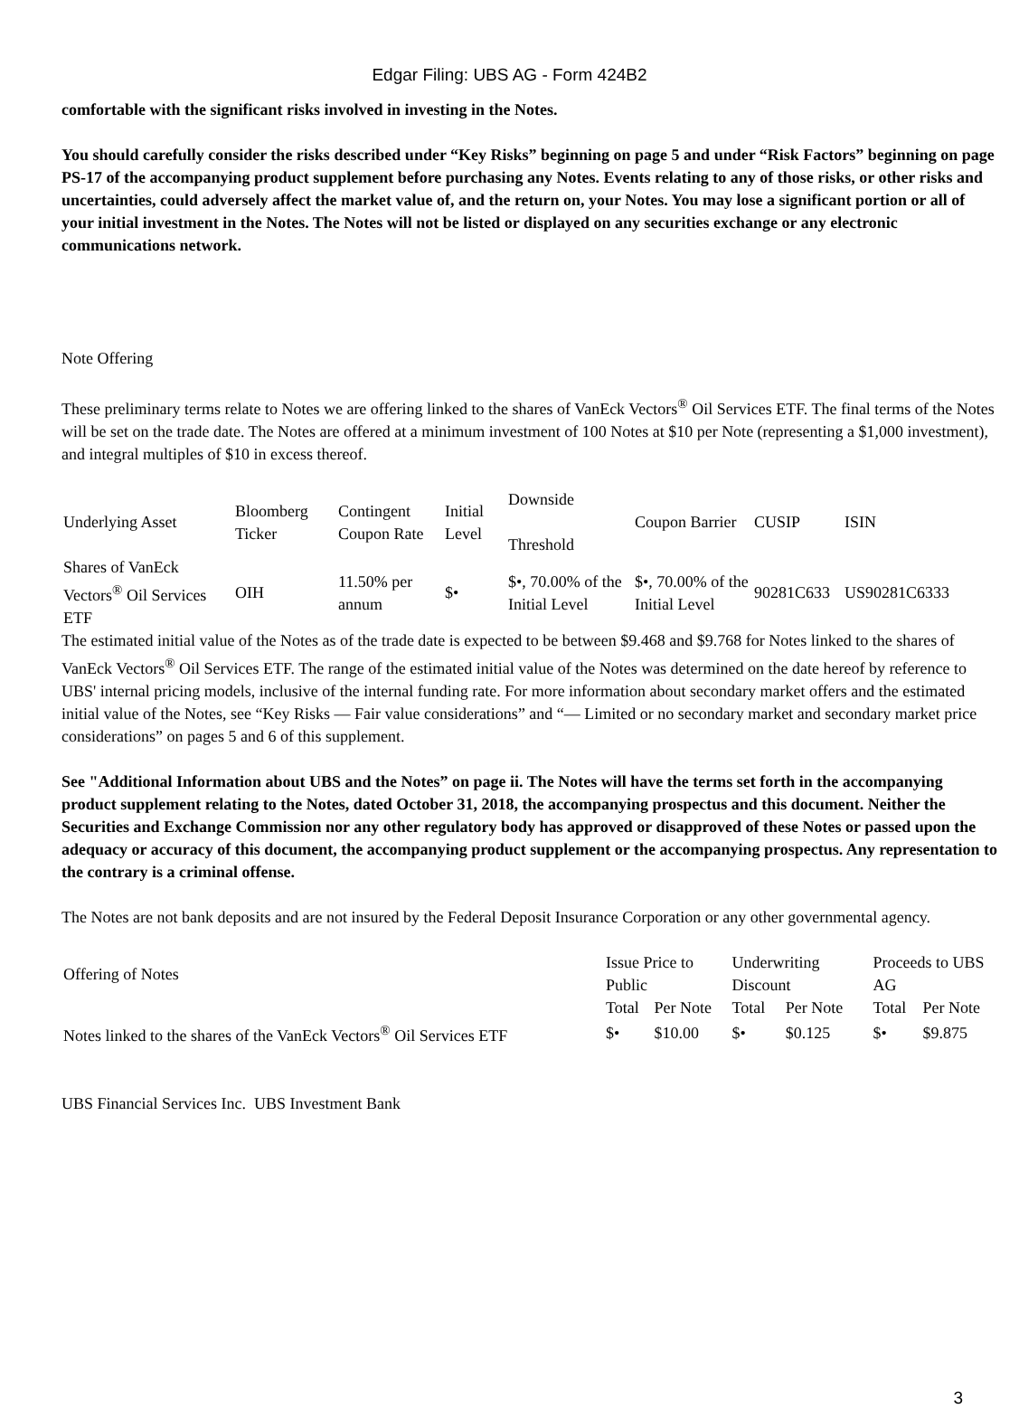Edgar Filing: UBS AG - Form 424B2
comfortable with the significant risks involved in investing in the Notes.
You should carefully consider the risks described under “Key Risks” beginning on page 5 and under “Risk Factors” beginning on page PS-17 of the accompanying product supplement before purchasing any Notes. Events relating to any of those risks, or other risks and uncertainties, could adversely affect the market value of, and the return on, your Notes. You may lose a significant portion or all of your initial investment in the Notes. The Notes will not be listed or displayed on any securities exchange or any electronic communications network.
Note Offering
These preliminary terms relate to Notes we are offering linked to the shares of VanEck Vectors<sup>®</sup> Oil Services ETF. The final terms of the Notes will be set on the trade date. The Notes are offered at a minimum investment of 100 Notes at $10 per Note (representing a $1,000 investment), and integral multiples of $10 in excess thereof.
| Underlying Asset | Bloomberg Ticker | Contingent Coupon Rate | Initial Level | Downside Threshold | Coupon Barrier | CUSIP | ISIN |
| Shares of VanEck Vectors<sup>®</sup> Oil Services ETF | OIH | 11.50% per annum | $• | $•, 70.00% of the Initial Level | $•, 70.00% of the Initial Level | 90281C633 | US90281C6333 |
The estimated initial value of the Notes as of the trade date is expected to be between $9.468 and $9.768 for Notes linked to the shares of VanEck Vectors<sup>®</sup> Oil Services ETF. The range of the estimated initial value of the Notes was determined on the date hereof by reference to UBS' internal pricing models, inclusive of the internal funding rate. For more information about secondary market offers and the estimated initial value of the Notes, see “Key Risks — Fair value considerations” and “— Limited or no secondary market and secondary market price considerations” on pages 5 and 6 of this supplement.
See "Additional Information about UBS and the Notes” on page ii. The Notes will have the terms set forth in the accompanying product supplement relating to the Notes, dated October 31, 2018, the accompanying prospectus and this document. Neither the Securities and Exchange Commission nor any other regulatory body has approved or disapproved of these Notes or passed upon the adequacy or accuracy of this document, the accompanying product supplement or the accompanying prospectus. Any representation to the contrary is a criminal offense.
The Notes are not bank deposits and are not insured by the Federal Deposit Insurance Corporation or any other governmental agency.
| Offering of Notes | Issue Price to Public | | Underwriting Discount | | Proceeds to UBS AG | |
| | Total | Per Note | Total | Per Note | Total | Per Note |
| Notes linked to the shares of the VanEck Vectors<sup>®</sup> Oil Services ETF | $• | $10.00 | $• | $0.125 | $• | $9.875 |
UBS Financial Services Inc. UBS Investment Bank
3